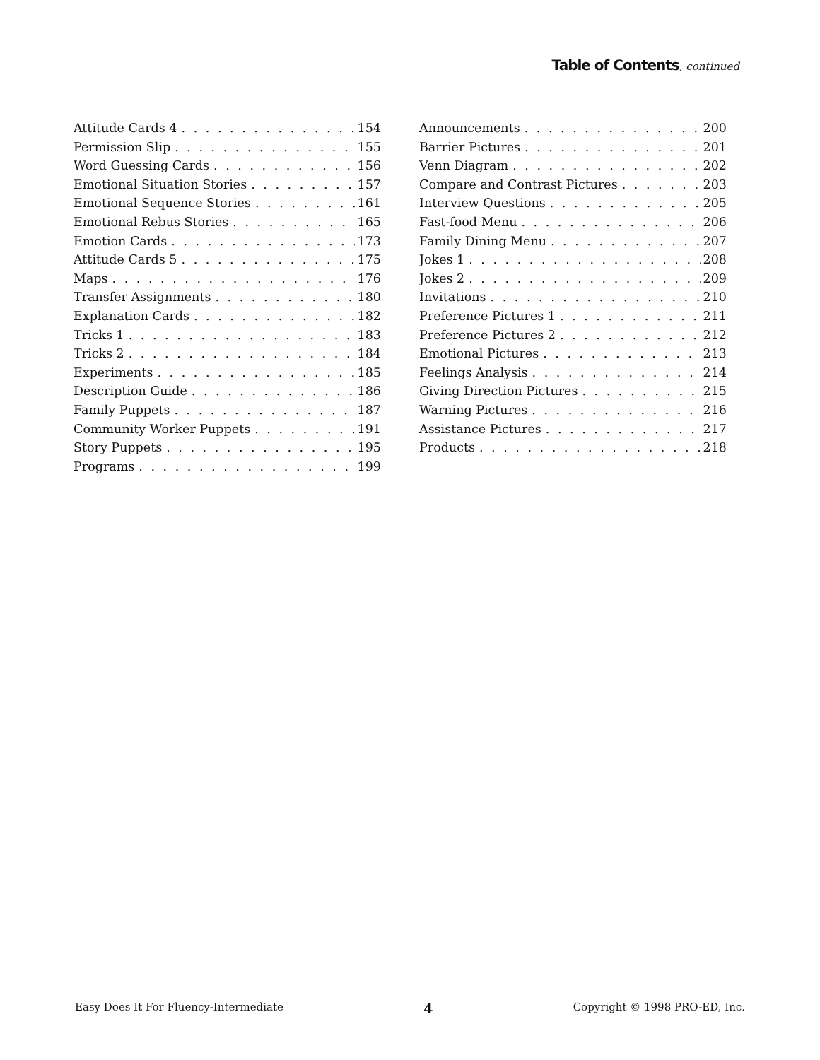Table of Contents, continued
Attitude Cards 4 154
Permission Slip 155
Word Guessing Cards 156
Emotional Situation Stories 157
Emotional Sequence Stories 161
Emotional Rebus Stories 165
Emotion Cards 173
Attitude Cards 5 175
Maps 176
Transfer Assignments 180
Explanation Cards 182
Tricks 1 183
Tricks 2 184
Experiments 185
Description Guide 186
Family Puppets 187
Community Worker Puppets 191
Story Puppets 195
Programs 199
Announcements 200
Barrier Pictures 201
Venn Diagram 202
Compare and Contrast Pictures 203
Interview Questions 205
Fast-food Menu 206
Family Dining Menu 207
Jokes 1 208
Jokes 2 209
Invitations 210
Preference Pictures 1 211
Preference Pictures 2 212
Emotional Pictures 213
Feelings Analysis 214
Giving Direction Pictures 215
Warning Pictures 216
Assistance Pictures 217
Products 218
Easy Does It For Fluency-Intermediate 4 Copyright © 1998 PRO-ED, Inc.